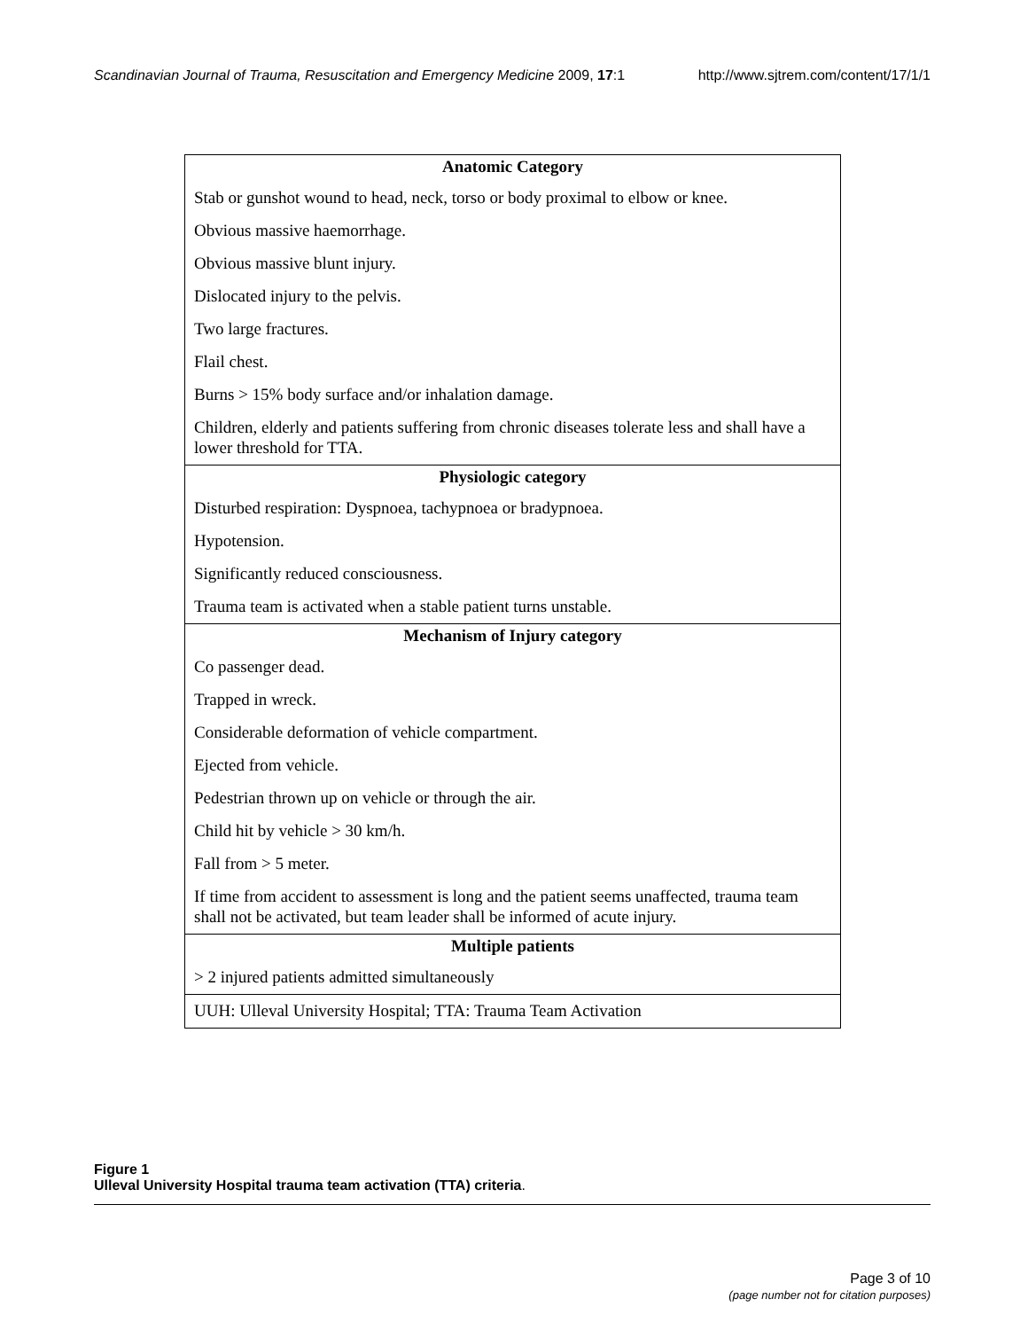Scandinavian Journal of Trauma, Resuscitation and Emergency Medicine 2009, 17:1 http://www.sjtrem.com/content/17/1/1
| Anatomic Category |
| --- |
| Stab or gunshot wound to head, neck, torso or body proximal to elbow or knee. |
| Obvious massive haemorrhage. |
| Obvious massive blunt injury. |
| Dislocated injury to the pelvis. |
| Two large fractures. |
| Flail chest. |
| Burns > 15% body surface and/or inhalation damage. |
| Children, elderly and patients suffering from chronic diseases tolerate less and shall have a lower threshold for TTA. |
| Physiologic category |
| Disturbed respiration: Dyspnoea, tachypnoea or bradypnoea. |
| Hypotension. |
| Significantly reduced consciousness. |
| Trauma team is activated when a stable patient turns unstable. |
| Mechanism of Injury category |
| Co passenger dead. |
| Trapped in wreck. |
| Considerable deformation of vehicle compartment. |
| Ejected from vehicle. |
| Pedestrian thrown up on vehicle or through the air. |
| Child hit by vehicle > 30 km/h. |
| Fall from > 5 meter. |
| If time from accident to assessment is long and the patient seems unaffected, trauma team shall not be activated, but team leader shall be informed of acute injury. |
| Multiple patients |
| > 2 injured patients admitted simultaneously |
| UUH: Ulleval University Hospital; TTA: Trauma Team Activation |
Figure 1
Ulleval University Hospital trauma team activation (TTA) criteria.
Page 3 of 10
(page number not for citation purposes)